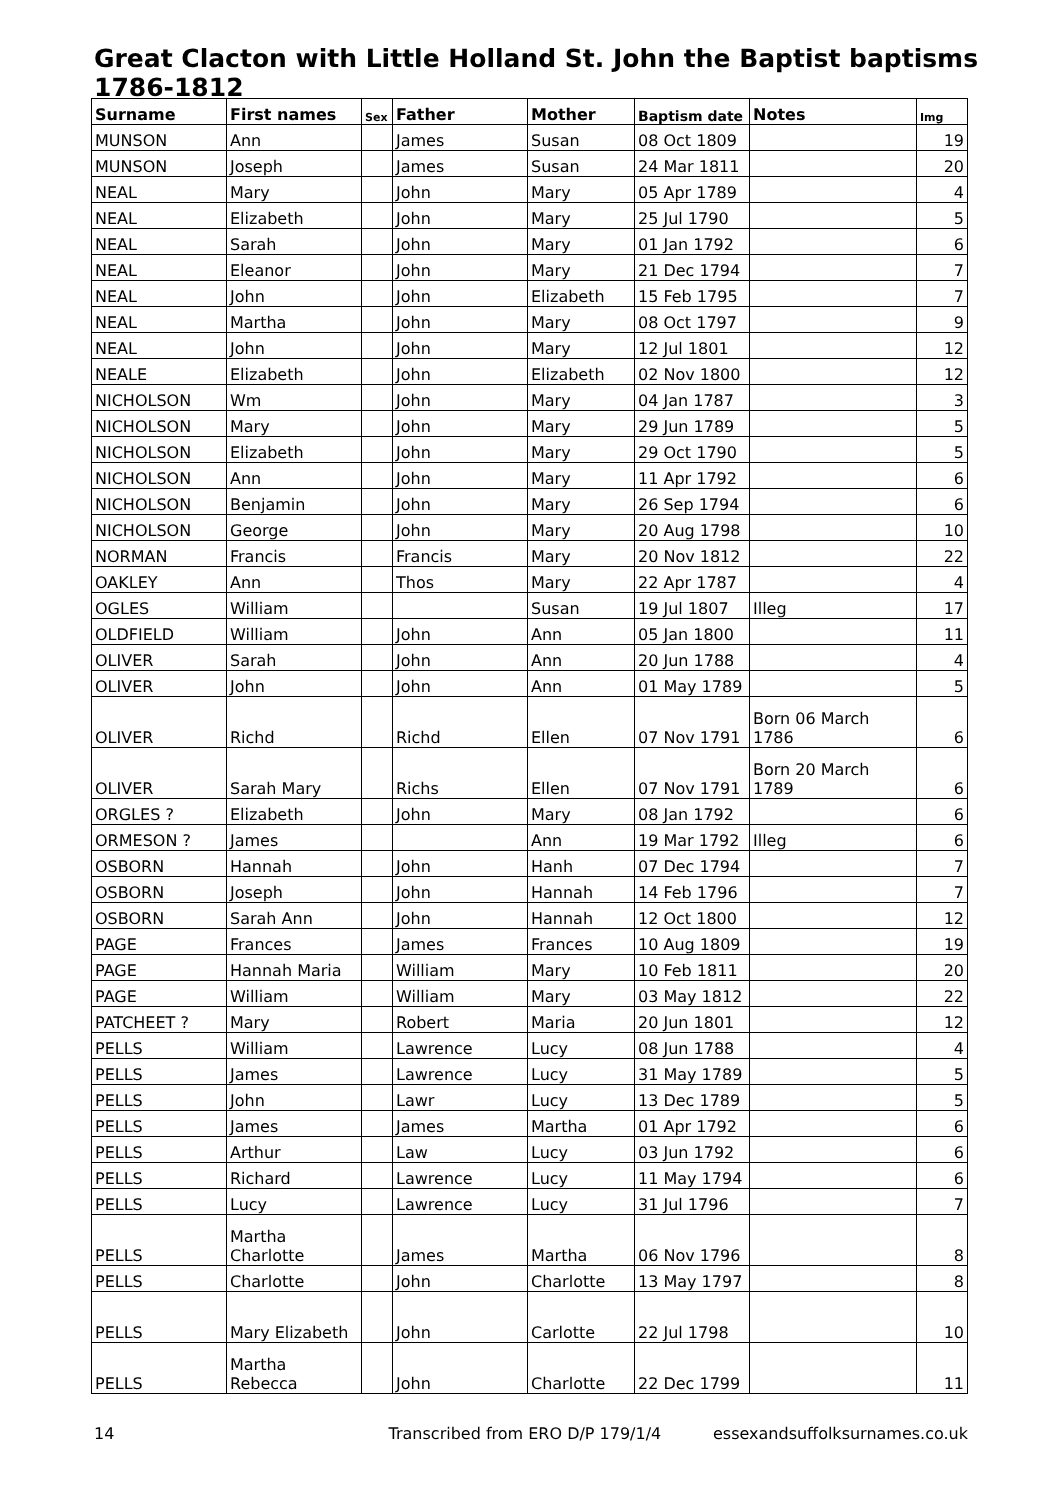Great Clacton with Little Holland St. John the Baptist baptisms 1786-1812
| Surname | First names | Sex | Father | Mother | Baptism date | Notes | Img |
| --- | --- | --- | --- | --- | --- | --- | --- |
| MUNSON | Ann | | James | Susan | 08 Oct 1809 | | 19 |
| MUNSON | Joseph | | James | Susan | 24 Mar 1811 | | 20 |
| NEAL | Mary | | John | Mary | 05 Apr 1789 | | 4 |
| NEAL | Elizabeth | | John | Mary | 25 Jul 1790 | | 5 |
| NEAL | Sarah | | John | Mary | 01 Jan 1792 | | 6 |
| NEAL | Eleanor | | John | Mary | 21 Dec 1794 | | 7 |
| NEAL | John | | John | Elizabeth | 15 Feb 1795 | | 7 |
| NEAL | Martha | | John | Mary | 08 Oct 1797 | | 9 |
| NEAL | John | | John | Mary | 12 Jul 1801 | | 12 |
| NEALE | Elizabeth | | John | Elizabeth | 02 Nov 1800 | | 12 |
| NICHOLSON | Wm | | John | Mary | 04 Jan 1787 | | 3 |
| NICHOLSON | Mary | | John | Mary | 29 Jun 1789 | | 5 |
| NICHOLSON | Elizabeth | | John | Mary | 29 Oct 1790 | | 5 |
| NICHOLSON | Ann | | John | Mary | 11 Apr 1792 | | 6 |
| NICHOLSON | Benjamin | | John | Mary | 26 Sep 1794 | | 6 |
| NICHOLSON | George | | John | Mary | 20 Aug 1798 | | 10 |
| NORMAN | Francis | | Francis | Mary | 20 Nov 1812 | | 22 |
| OAKLEY | Ann | | Thos | Mary | 22 Apr 1787 | | 4 |
| OGLES | William | | | Susan | 19 Jul 1807 | Illeg | 17 |
| OLDFIELD | William | | John | Ann | 05 Jan 1800 | | 11 |
| OLIVER | Sarah | | John | Ann | 20 Jun 1788 | | 4 |
| OLIVER | John | | John | Ann | 01 May 1789 | | 5 |
| OLIVER | Richd | | Richd | Ellen | 07 Nov 1791 | Born 06 March 1786 | 6 |
| OLIVER | Sarah Mary | | Richs | Ellen | 07 Nov 1791 | Born 20 March 1789 | 6 |
| ORGLES ? | Elizabeth | | John | Mary | 08 Jan 1792 | | 6 |
| ORMESON ? | James | | | Ann | 19 Mar 1792 | Illeg | 6 |
| OSBORN | Hannah | | John | Hanh | 07 Dec 1794 | | 7 |
| OSBORN | Joseph | | John | Hannah | 14 Feb 1796 | | 7 |
| OSBORN | Sarah Ann | | John | Hannah | 12 Oct 1800 | | 12 |
| PAGE | Frances | | James | Frances | 10 Aug 1809 | | 19 |
| PAGE | Hannah Maria | | William | Mary | 10 Feb 1811 | | 20 |
| PAGE | William | | William | Mary | 03 May 1812 | | 22 |
| PATCHEET ? | Mary | | Robert | Maria | 20 Jun 1801 | | 12 |
| PELLS | William | | Lawrence | Lucy | 08 Jun 1788 | | 4 |
| PELLS | James | | Lawrence | Lucy | 31 May 1789 | | 5 |
| PELLS | John | | Lawr | Lucy | 13 Dec 1789 | | 5 |
| PELLS | James | | James | Martha | 01 Apr 1792 | | 6 |
| PELLS | Arthur | | Law | Lucy | 03 Jun 1792 | | 6 |
| PELLS | Richard | | Lawrence | Lucy | 11 May 1794 | | 6 |
| PELLS | Lucy | | Lawrence | Lucy | 31 Jul 1796 | | 7 |
| PELLS | Martha Charlotte | | James | Martha | 06 Nov 1796 | | 8 |
| PELLS | Charlotte | | John | Charlotte | 13 May 1797 | | 8 |
| PELLS | Mary Elizabeth | | John | Carlotte | 22 Jul 1798 | | 10 |
| PELLS | Martha Rebecca | | John | Charlotte | 22 Dec 1799 | | 11 |
14 Transcribed from ERO D/P 179/1/4 essexandsuffolksurnames.co.uk